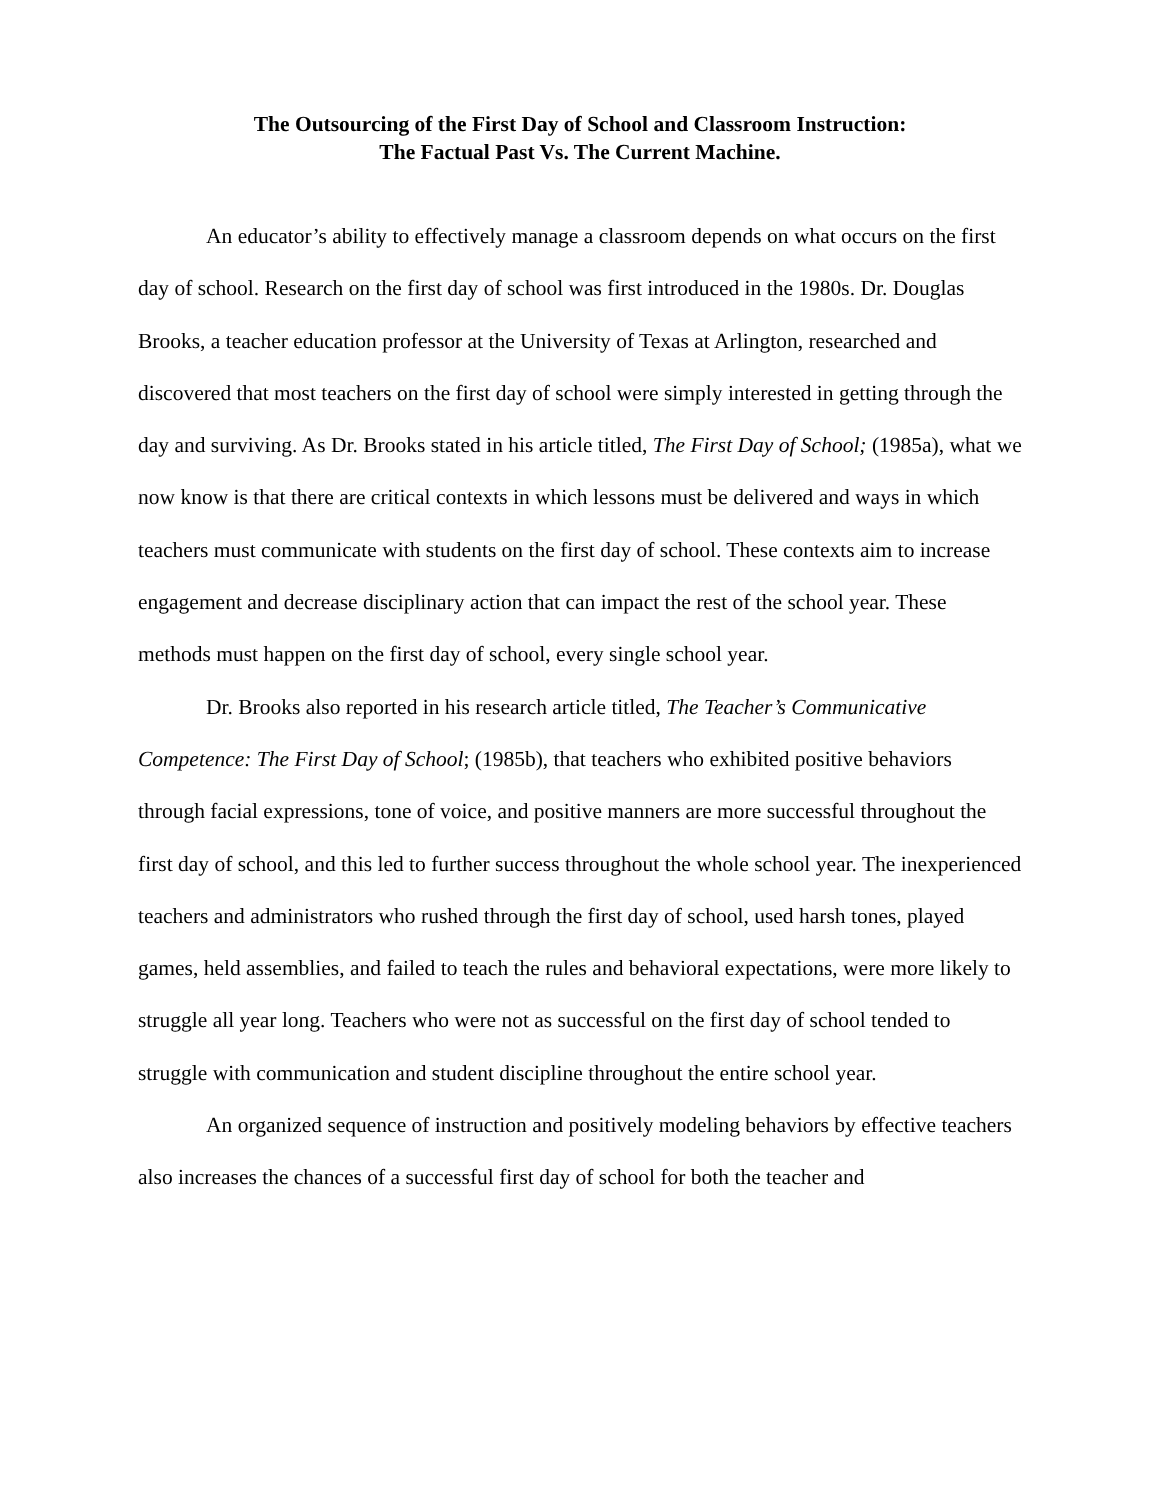The Outsourcing of the First Day of School and Classroom Instruction:
The Factual Past Vs. The Current Machine.
An educator’s ability to effectively manage a classroom depends on what occurs on the first day of school. Research on the first day of school was first introduced in the 1980s. Dr. Douglas Brooks, a teacher education professor at the University of Texas at Arlington, researched and discovered that most teachers on the first day of school were simply interested in getting through the day and surviving. As Dr. Brooks stated in his article titled, The First Day of School; (1985a), what we now know is that there are critical contexts in which lessons must be delivered and ways in which teachers must communicate with students on the first day of school. These contexts aim to increase engagement and decrease disciplinary action that can impact the rest of the school year. These methods must happen on the first day of school, every single school year.
Dr. Brooks also reported in his research article titled, The Teacher’s Communicative Competence: The First Day of School; (1985b), that teachers who exhibited positive behaviors through facial expressions, tone of voice, and positive manners are more successful throughout the first day of school, and this led to further success throughout the whole school year. The inexperienced teachers and administrators who rushed through the first day of school, used harsh tones, played games, held assemblies, and failed to teach the rules and behavioral expectations, were more likely to struggle all year long. Teachers who were not as successful on the first day of school tended to struggle with communication and student discipline throughout the entire school year.
An organized sequence of instruction and positively modeling behaviors by effective teachers also increases the chances of a successful first day of school for both the teacher and